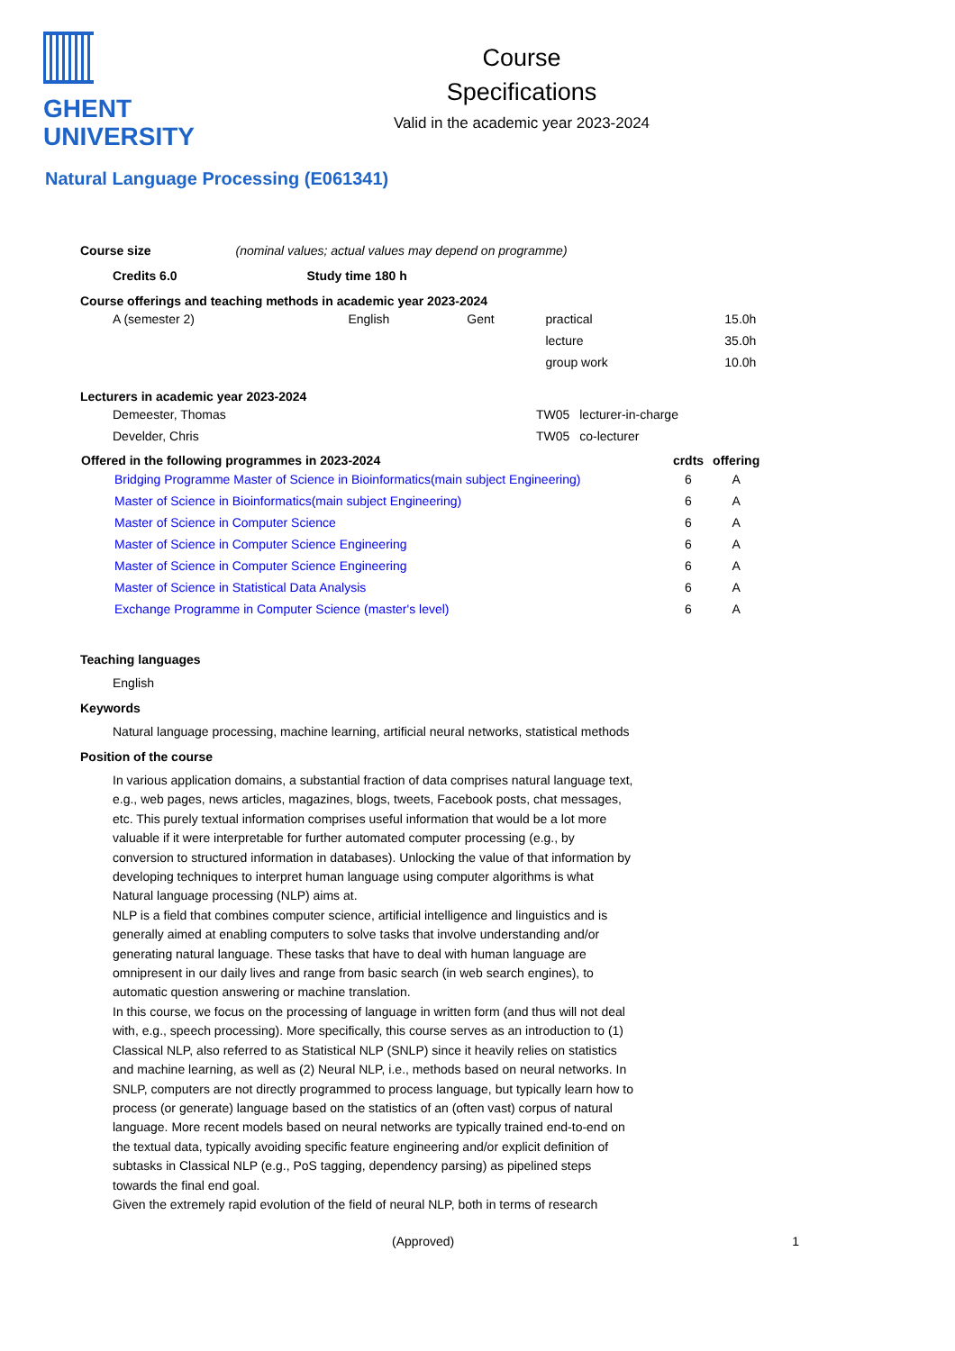GHENT
UNIVERSITY
Course
Specifications
Valid in the academic year 2023-2024
Natural Language Processing (E061341)
Course size (nominal values; actual values may depend on programme)
Credits 6.0 Study time 180 h
Course offerings and teaching methods in academic year 2023-2024
| A (semester 2) | English | Gent | practical | 15.0h |
| | | | lecture | 35.0h |
| | | | group work | 10.0h |
Lecturers in academic year 2023-2024
| Demeester, Thomas | TW05 | lecturer-in-charge |
| Develder, Chris | TW05 | co-lecturer |
| Offered in the following programmes in 2023-2024 | crdts | offering |
| --- | --- | --- |
| Bridging Programme Master of Science in Bioinformatics(main subject Engineering) | 6 | A |
| Master of Science in Bioinformatics(main subject Engineering) | 6 | A |
| Master of Science in Computer Science | 6 | A |
| Master of Science in Computer Science Engineering | 6 | A |
| Master of Science in Computer Science Engineering | 6 | A |
| Master of Science in Statistical Data Analysis | 6 | A |
| Exchange Programme in Computer Science (master's level) | 6 | A |
Teaching languages
English
Keywords
Natural language processing, machine learning, artificial neural networks, statistical methods
Position of the course
In various application domains, a substantial fraction of data comprises natural language text, e.g., web pages, news articles, magazines, blogs, tweets, Facebook posts, chat messages, etc. This purely textual information comprises useful information that would be a lot more valuable if it were interpretable for further automated computer processing (e.g., by conversion to structured information in databases). Unlocking the value of that information by developing techniques to interpret human language using computer algorithms is what Natural language processing (NLP) aims at.
NLP is a field that combines computer science, artificial intelligence and linguistics and is generally aimed at enabling computers to solve tasks that involve understanding and/or generating natural language. These tasks that have to deal with human language are omnipresent in our daily lives and range from basic search (in web search engines), to automatic question answering or machine translation.
In this course, we focus on the processing of language in written form (and thus will not deal with, e.g., speech processing). More specifically, this course serves as an introduction to (1) Classical NLP, also referred to as Statistical NLP (SNLP) since it heavily relies on statistics and machine learning, as well as (2) Neural NLP, i.e., methods based on neural networks. In SNLP, computers are not directly programmed to process language, but typically learn how to process (or generate) language based on the statistics of an (often vast) corpus of natural language. More recent models based on neural networks are typically trained end-to-end on the textual data, typically avoiding specific feature engineering and/or explicit definition of subtasks in Classical NLP (e.g., PoS tagging, dependency parsing) as pipelined steps towards the final end goal.
Given the extremely rapid evolution of the field of neural NLP, both in terms of research
(Approved) 1